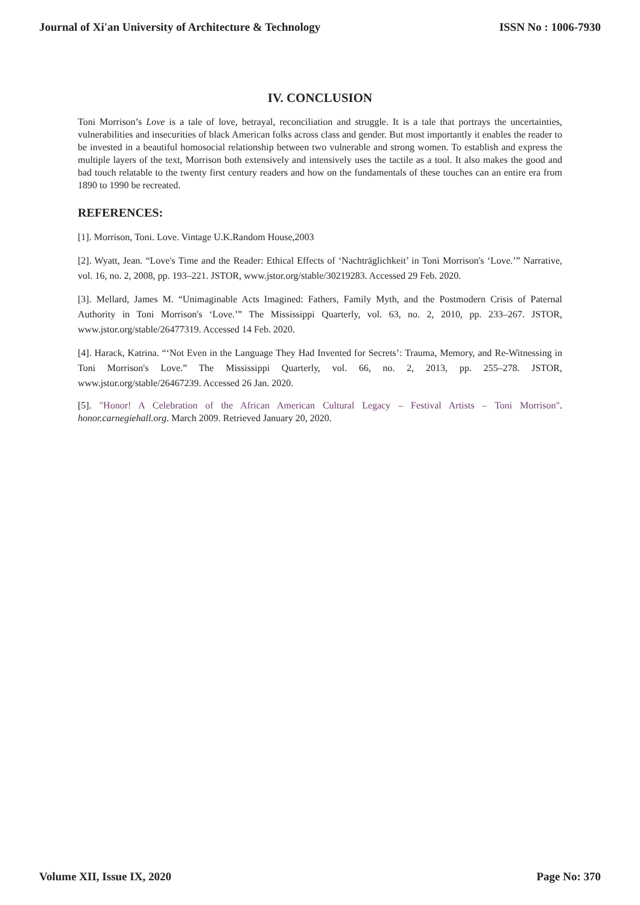Journal of Xi'an University of Architecture & Technology ISSN No : 1006-7930
IV. CONCLUSION
Toni Morrison’s Love is a tale of love, betrayal, reconciliation and struggle. It is a tale that portrays the uncertainties, vulnerabilities and insecurities of black American folks across class and gender. But most importantly it enables the reader to be invested in a beautiful homosocial relationship between two vulnerable and strong women. To establish and express the multiple layers of the text, Morrison both extensively and intensively uses the tactile as a tool. It also makes the good and bad touch relatable to the twenty first century readers and how on the fundamentals of these touches can an entire era from 1890 to 1990 be recreated.
REFERENCES:
[1]. Morrison, Toni. Love. Vintage U.K.Random House,2003
[2]. Wyatt, Jean. “Love's Time and the Reader: Ethical Effects of ‘Nachträglichkeit’ in Toni Morrison's ‘Love.’” Narrative, vol. 16, no. 2, 2008, pp. 193–221. JSTOR, www.jstor.org/stable/30219283. Accessed 29 Feb. 2020.
[3]. Mellard, James M. “Unimaginable Acts Imagined: Fathers, Family Myth, and the Postmodern Crisis of Paternal Authority in Toni Morrison's ‘Love.’” The Mississippi Quarterly, vol. 63, no. 2, 2010, pp. 233–267. JSTOR, www.jstor.org/stable/26477319. Accessed 14 Feb. 2020.
[4]. Harack, Katrina. “‘Not Even in the Language They Had Invented for Secrets’: Trauma, Memory, and Re-Witnessing in Toni Morrison's Love.” The Mississippi Quarterly, vol. 66, no. 2, 2013, pp. 255–278. JSTOR, www.jstor.org/stable/26467239. Accessed 26 Jan. 2020.
[5]. "Honor! A Celebration of the African American Cultural Legacy – Festival Artists – Toni Morrison". honor.carnegiehall.org. March 2009. Retrieved January 20, 2020.
Volume XII, Issue IX, 2020 Page No: 370